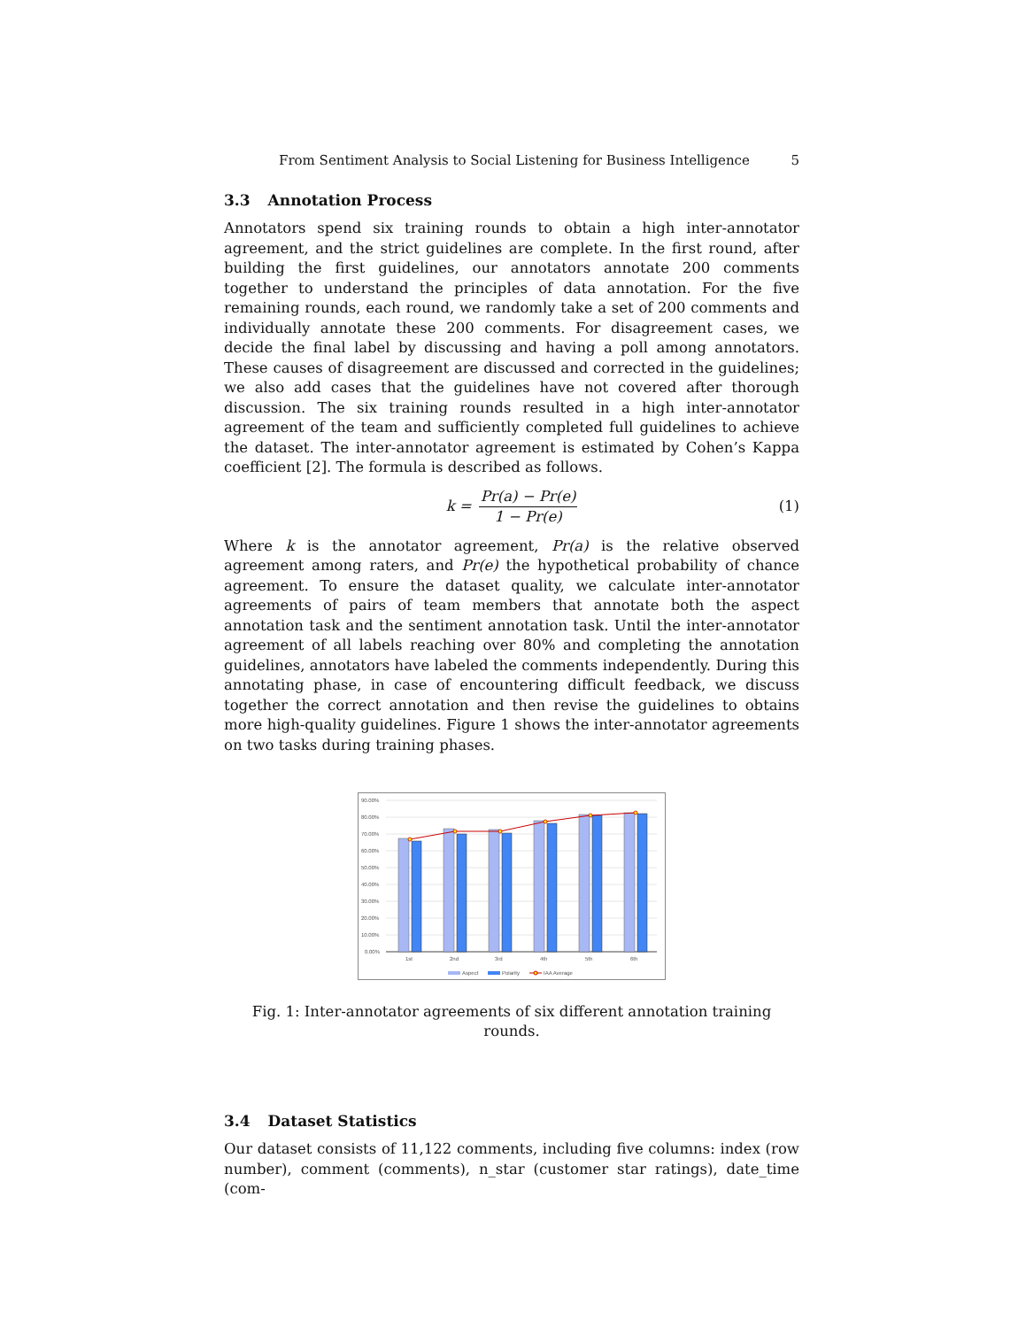From Sentiment Analysis to Social Listening for Business Intelligence 5
3.3 Annotation Process
Annotators spend six training rounds to obtain a high inter-annotator agreement, and the strict guidelines are complete. In the first round, after building the first guidelines, our annotators annotate 200 comments together to understand the principles of data annotation. For the five remaining rounds, each round, we randomly take a set of 200 comments and individually annotate these 200 comments. For disagreement cases, we decide the final label by discussing and having a poll among annotators. These causes of disagreement are discussed and corrected in the guidelines; we also add cases that the guidelines have not covered after thorough discussion. The six training rounds resulted in a high inter-annotator agreement of the team and sufficiently completed full guidelines to achieve the dataset. The inter-annotator agreement is estimated by Cohen’s Kappa coefficient [2]. The formula is described as follows.
k = Pr(a) − Pr(e) 1 − Pr(e) (1)
Where k is the annotator agreement, Pr(a) is the relative observed agreement among raters, and Pr(e) the hypothetical probability of chance agreement. To ensure the dataset quality, we calculate inter-annotator agreements of pairs of team members that annotate both the aspect annotation task and the sentiment annotation task. Until the inter-annotator agreement of all labels reaching over 80% and completing the annotation guidelines, annotators have labeled the comments independently. During this annotating phase, in case of encountering difficult feedback, we discuss together the correct annotation and then revise the guidelines to obtains more high-quality guidelines. Figure 1 shows the inter-annotator agreements on two tasks during training phases.
90.00%
80.00%
70.00%
60.00%
50.00%
40.00%
30.00%
20.00%
10.00%
0.00%
1st
2nd
3rd
4th
5th
6th
Aspect
Polarity
IAA Average
Fig. 1: Inter-annotator agreements of six different annotation training rounds.
3.4 Dataset Statistics
Our dataset consists of 11,122 comments, including five columns: index (row number), comment (comments), n_star (customer star ratings), date_time (com-